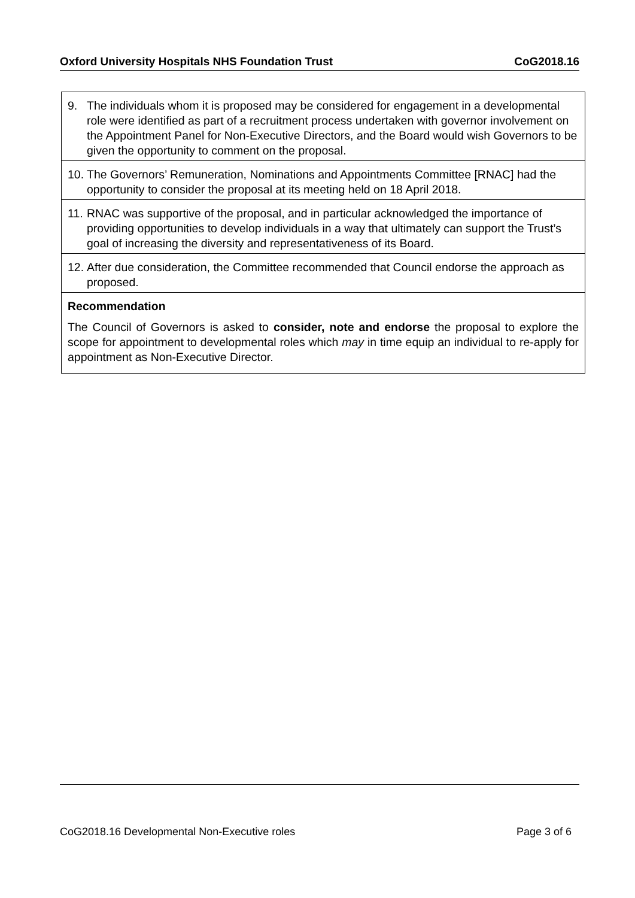Oxford University Hospitals NHS Foundation Trust CoG2018.16
| 9. The individuals whom it is proposed may be considered for engagement in a developmental role were identified as part of a recruitment process undertaken with governor involvement on the Appointment Panel for Non-Executive Directors, and the Board would wish Governors to be given the opportunity to comment on the proposal. |
| 10. The Governors’ Remuneration, Nominations and Appointments Committee [RNAC] had the opportunity to consider the proposal at its meeting held on 18 April 2018. |
| 11. RNAC was supportive of the proposal, and in particular acknowledged the importance of providing opportunities to develop individuals in a way that ultimately can support the Trust’s goal of increasing the diversity and representativeness of its Board. |
| 12. After due consideration, the Committee recommended that Council endorse the approach as proposed. |
| Recommendation The Council of Governors is asked to consider, note and endorse the proposal to explore the scope for appointment to developmental roles which may in time equip an individual to re-apply for appointment as Non-Executive Director. |
CoG2018.16 Developmental Non-Executive roles Page 3 of 6